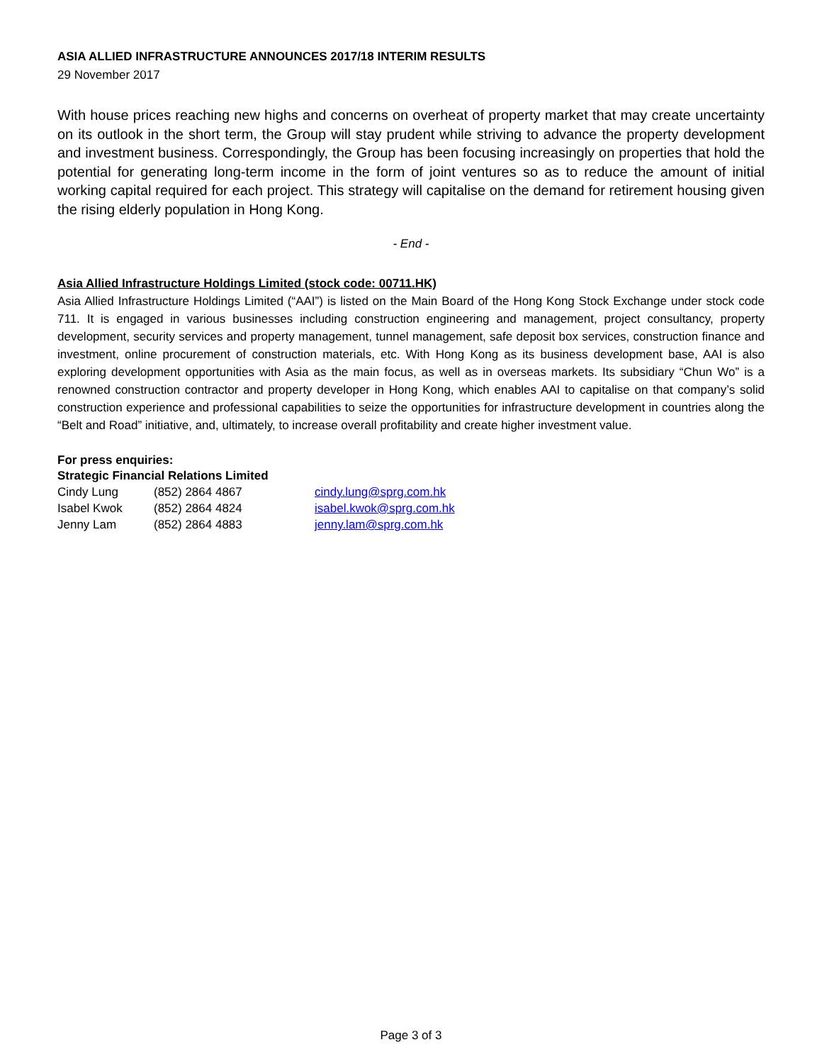ASIA ALLIED INFRASTRUCTURE ANNOUNCES 2017/18 INTERIM RESULTS
29 November 2017
With house prices reaching new highs and concerns on overheat of property market that may create uncertainty on its outlook in the short term, the Group will stay prudent while striving to advance the property development and investment business. Correspondingly, the Group has been focusing increasingly on properties that hold the potential for generating long-term income in the form of joint ventures so as to reduce the amount of initial working capital required for each project. This strategy will capitalise on the demand for retirement housing given the rising elderly population in Hong Kong.
- End -
Asia Allied Infrastructure Holdings Limited (stock code: 00711.HK)
Asia Allied Infrastructure Holdings Limited (“AAI”) is listed on the Main Board of the Hong Kong Stock Exchange under stock code 711. It is engaged in various businesses including construction engineering and management, project consultancy, property development, security services and property management, tunnel management, safe deposit box services, construction finance and investment, online procurement of construction materials, etc. With Hong Kong as its business development base, AAI is also exploring development opportunities with Asia as the main focus, as well as in overseas markets. Its subsidiary “Chun Wo” is a renowned construction contractor and property developer in Hong Kong, which enables AAI to capitalise on that company’s solid construction experience and professional capabilities to seize the opportunities for infrastructure development in countries along the “Belt and Road” initiative, and, ultimately, to increase overall profitability and create higher investment value.
For press enquiries:
Strategic Financial Relations Limited
| Cindy Lung | (852) 2864 4867 | cindy.lung@sprg.com.hk |
| Isabel Kwok | (852) 2864 4824 | isabel.kwok@sprg.com.hk |
| Jenny Lam | (852) 2864 4883 | jenny.lam@sprg.com.hk |
Page 3 of 3